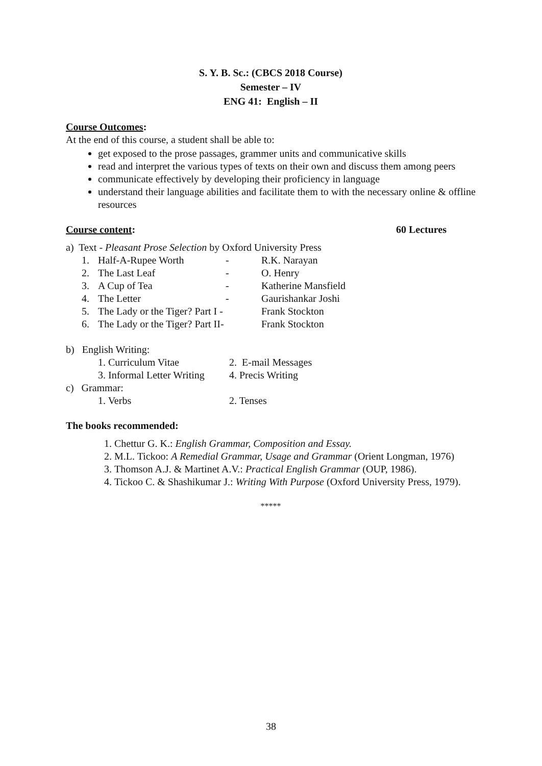S. Y. B. Sc.: (CBCS 2018 Course)
Semester – IV
ENG 41: English – II
Course Outcomes:
At the end of this course, a student shall be able to:
get exposed to the prose passages, grammer units and communicative skills
read and interpret the various types of texts on their own and discuss them among peers
communicate effectively by developing their proficiency in language
understand their language abilities and facilitate them to with the necessary online & offline resources
Course content: 60 Lectures
a) Text - Pleasant Prose Selection by Oxford University Press
| 1. | Half-A-Rupee Worth | - | R.K. Narayan |
| 2. | The Last Leaf | - | O. Henry |
| 3. | A Cup of Tea | - | Katherine Mansfield |
| 4. | The Letter | - | Gaurishankar Joshi |
| 5. | The Lady or the Tiger? Part I - | | Frank Stockton |
| 6. | The Lady or the Tiger? Part II- | | Frank Stockton |
b) English Writing:
| 1. Curriculum Vitae | 2. E-mail Messages |
| 3. Informal Letter Writing | 4. Precis Writing |
c) Grammar:
| 1. Verbs | 2. Tenses |
The books recommended:
1. Chettur G. K.: English Grammar, Composition and Essay.
2. M.L. Tickoo: A Remedial Grammar, Usage and Grammar (Orient Longman, 1976)
3. Thomson A.J. & Martinet A.V.: Practical English Grammar (OUP, 1986).
4. Tickoo C. & Shashikumar J.: Writing With Purpose (Oxford University Press, 1979).
*****
38